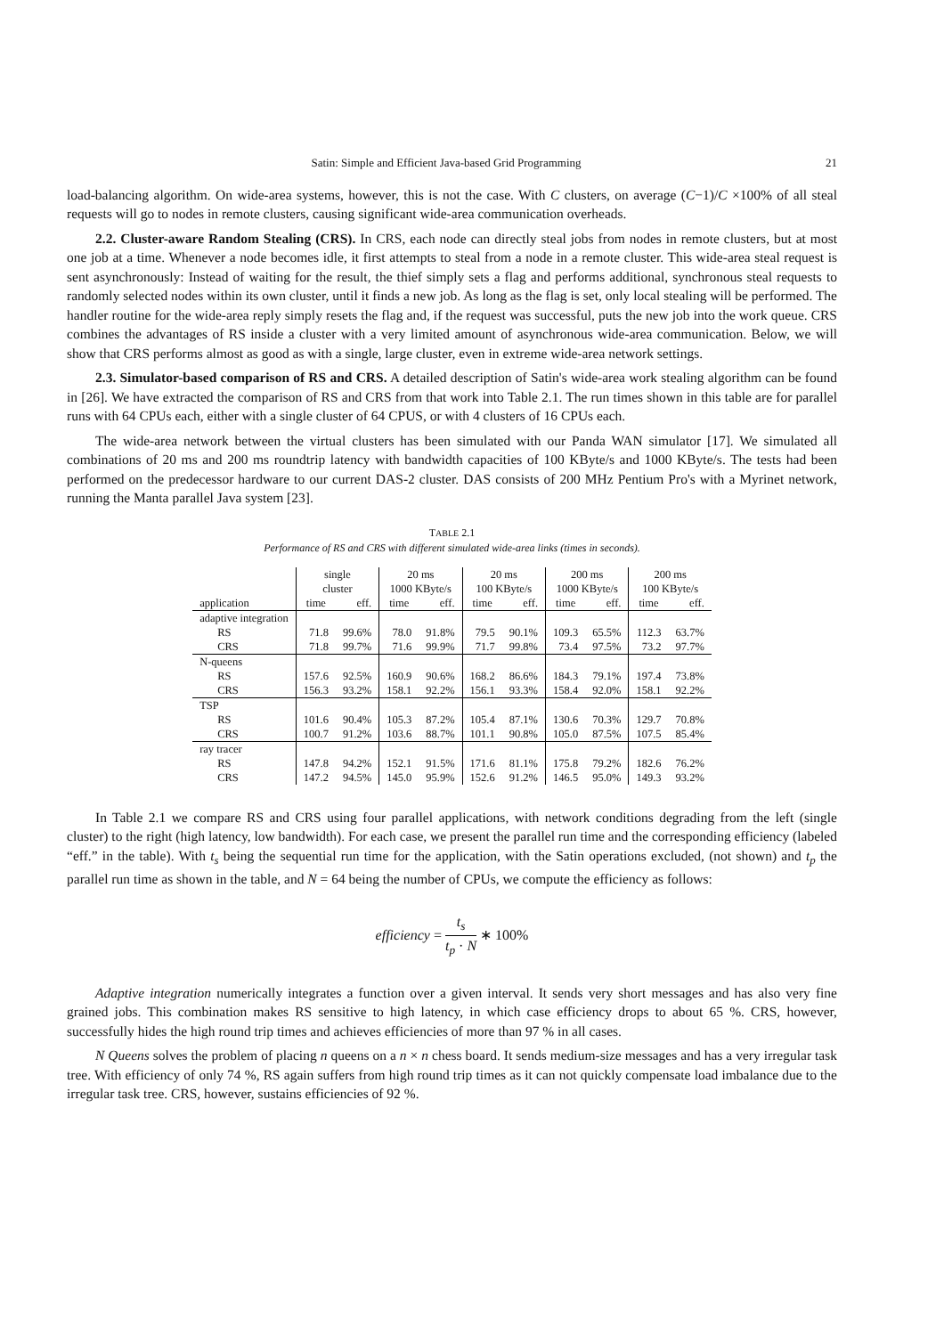Satin: Simple and Efficient Java-based Grid Programming 21
load-balancing algorithm. On wide-area systems, however, this is not the case. With C clusters, on average (C−1)/C ×100% of all steal requests will go to nodes in remote clusters, causing significant wide-area communication overheads.
2.2. Cluster-aware Random Stealing (CRS). In CRS, each node can directly steal jobs from nodes in remote clusters, but at most one job at a time. Whenever a node becomes idle, it first attempts to steal from a node in a remote cluster. This wide-area steal request is sent asynchronously: Instead of waiting for the result, the thief simply sets a flag and performs additional, synchronous steal requests to randomly selected nodes within its own cluster, until it finds a new job. As long as the flag is set, only local stealing will be performed. The handler routine for the wide-area reply simply resets the flag and, if the request was successful, puts the new job into the work queue. CRS combines the advantages of RS inside a cluster with a very limited amount of asynchronous wide-area communication. Below, we will show that CRS performs almost as good as with a single, large cluster, even in extreme wide-area network settings.
2.3. Simulator-based comparison of RS and CRS. A detailed description of Satin's wide-area work stealing algorithm can be found in [26]. We have extracted the comparison of RS and CRS from that work into Table 2.1. The run times shown in this table are for parallel runs with 64 CPUs each, either with a single cluster of 64 CPUS, or with 4 clusters of 16 CPUs each.
The wide-area network between the virtual clusters has been simulated with our Panda WAN simulator [17]. We simulated all combinations of 20 ms and 200 ms roundtrip latency with bandwidth capacities of 100 KByte/s and 1000 KByte/s. The tests had been performed on the predecessor hardware to our current DAS-2 cluster. DAS consists of 200 MHz Pentium Pro's with a Myrinet network, running the Manta parallel Java system [23].
TABLE 2.1
Performance of RS and CRS with different simulated wide-area links (times in seconds).
| | single cluster | | 20 ms 1000 KByte/s | | 20 ms 100 KByte/s | | 200 ms 1000 KByte/s | | 200 ms 100 KByte/s | |
| --- | --- | --- | --- | --- | --- | --- | --- | --- | --- | --- |
| application | time | eff. | time | eff. | time | eff. | time | eff. | time | eff. |
| adaptive integration | | | | | | | | | | |
| RS | 71.8 | 99.6% | 78.0 | 91.8% | 79.5 | 90.1% | 109.3 | 65.5% | 112.3 | 63.7% |
| CRS | 71.8 | 99.7% | 71.6 | 99.9% | 71.7 | 99.8% | 73.4 | 97.5% | 73.2 | 97.7% |
| N-queens | | | | | | | | | | |
| RS | 157.6 | 92.5% | 160.9 | 90.6% | 168.2 | 86.6% | 184.3 | 79.1% | 197.4 | 73.8% |
| CRS | 156.3 | 93.2% | 158.1 | 92.2% | 156.1 | 93.3% | 158.4 | 92.0% | 158.1 | 92.2% |
| TSP | | | | | | | | | | |
| RS | 101.6 | 90.4% | 105.3 | 87.2% | 105.4 | 87.1% | 130.6 | 70.3% | 129.7 | 70.8% |
| CRS | 100.7 | 91.2% | 103.6 | 88.7% | 101.1 | 90.8% | 105.0 | 87.5% | 107.5 | 85.4% |
| ray tracer | | | | | | | | | | |
| RS | 147.8 | 94.2% | 152.1 | 91.5% | 171.6 | 81.1% | 175.8 | 79.2% | 182.6 | 76.2% |
| CRS | 147.2 | 94.5% | 145.0 | 95.9% | 152.6 | 91.2% | 146.5 | 95.0% | 149.3 | 93.2% |
In Table 2.1 we compare RS and CRS using four parallel applications, with network conditions degrading from the left (single cluster) to the right (high latency, low bandwidth). For each case, we present the parallel run time and the corresponding efficiency (labeled “eff.” in the table). With t<sub>s</sub> being the sequential run time for the application, with the Satin operations excluded, (not shown) and t<sub>p</sub> the parallel run time as shown in the table, and N = 64 being the number of CPUs, we compute the efficiency as follows:
efficiency = t<sub>s</sub> t<sub>p</sub> · N ∗ 100%
Adaptive integration numerically integrates a function over a given interval. It sends very short messages and has also very fine grained jobs. This combination makes RS sensitive to high latency, in which case efficiency drops to about 65 %. CRS, however, successfully hides the high round trip times and achieves efficiencies of more than 97 % in all cases.
N Queens solves the problem of placing n queens on a n × n chess board. It sends medium-size messages and has a very irregular task tree. With efficiency of only 74 %, RS again suffers from high round trip times as it can not quickly compensate load imbalance due to the irregular task tree. CRS, however, sustains efficiencies of 92 %.